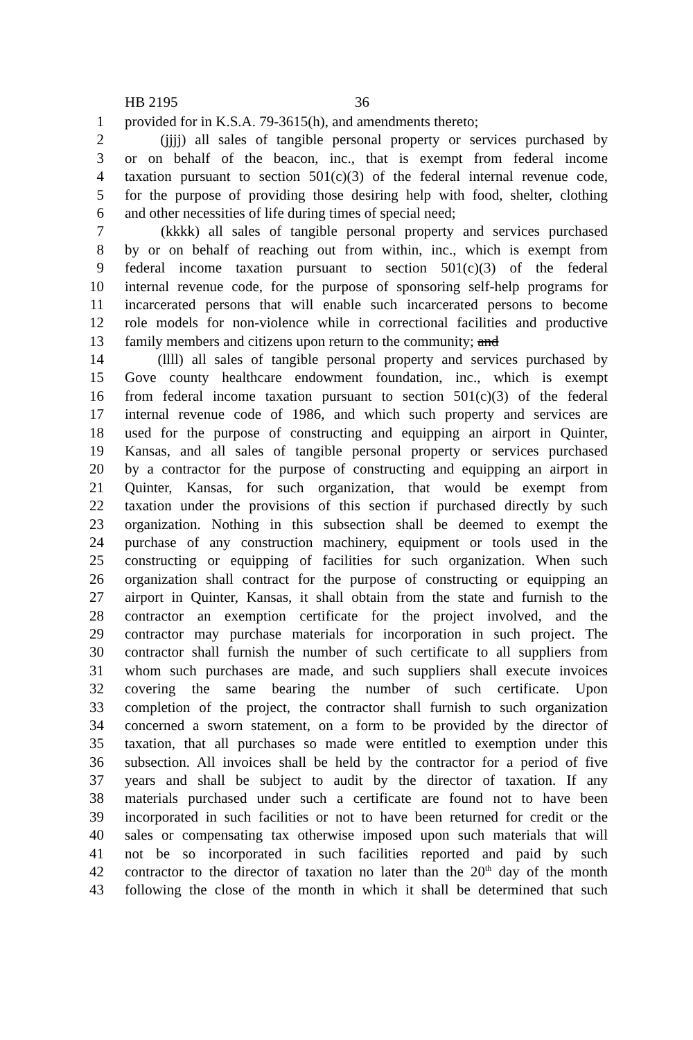HB 2195 36
1 provided for in K.S.A. 79-3615(h), and amendments thereto;
2 (jjjj) all sales of tangible personal property or services purchased by
3 or on behalf of the beacon, inc., that is exempt from federal income
4 taxation pursuant to section 501(c)(3) of the federal internal revenue code,
5 for the purpose of providing those desiring help with food, shelter, clothing
6 and other necessities of life during times of special need;
7 (kkkk) all sales of tangible personal property and services purchased
8 by or on behalf of reaching out from within, inc., which is exempt from
9 federal income taxation pursuant to section 501(c)(3) of the federal
10 internal revenue code, for the purpose of sponsoring self-help programs for
11 incarcerated persons that will enable such incarcerated persons to become
12 role models for non-violence while in correctional facilities and productive
13 family members and citizens upon return to the community; and
14 (llll) all sales of tangible personal property and services purchased by
15 Gove county healthcare endowment foundation, inc., which is exempt
16 from federal income taxation pursuant to section 501(c)(3) of the federal
17 internal revenue code of 1986, and which such property and services are
18 used for the purpose of constructing and equipping an airport in Quinter,
19 Kansas, and all sales of tangible personal property or services purchased
20 by a contractor for the purpose of constructing and equipping an airport in
21 Quinter, Kansas, for such organization, that would be exempt from
22 taxation under the provisions of this section if purchased directly by such
23 organization. Nothing in this subsection shall be deemed to exempt the
24 purchase of any construction machinery, equipment or tools used in the
25 constructing or equipping of facilities for such organization. When such
26 organization shall contract for the purpose of constructing or equipping an
27 airport in Quinter, Kansas, it shall obtain from the state and furnish to the
28 contractor an exemption certificate for the project involved, and the
29 contractor may purchase materials for incorporation in such project. The
30 contractor shall furnish the number of such certificate to all suppliers from
31 whom such purchases are made, and such suppliers shall execute invoices
32 covering the same bearing the number of such certificate. Upon
33 completion of the project, the contractor shall furnish to such organization
34 concerned a sworn statement, on a form to be provided by the director of
35 taxation, that all purchases so made were entitled to exemption under this
36 subsection. All invoices shall be held by the contractor for a period of five
37 years and shall be subject to audit by the director of taxation. If any
38 materials purchased under such a certificate are found not to have been
39 incorporated in such facilities or not to have been returned for credit or the
40 sales or compensating tax otherwise imposed upon such materials that will
41 not be so incorporated in such facilities reported and paid by such
42 contractor to the director of taxation no later than the 20<sup>th</sup> day of the month
43 following the close of the month in which it shall be determined that such